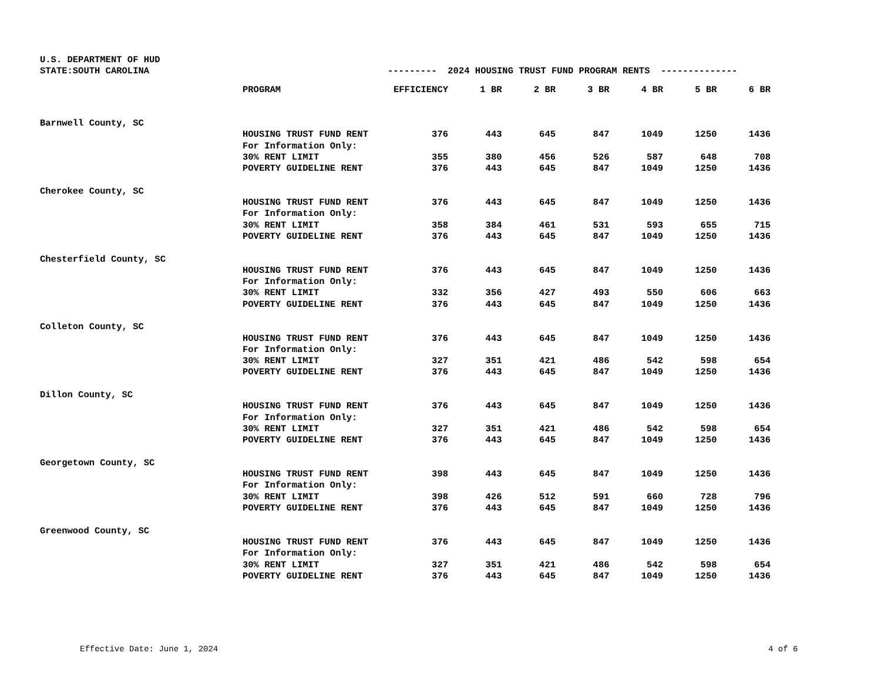U.S. DEPARTMENT OF HUD
STATE:SOUTH CAROLINA
--------- 2024 HOUSING TRUST FUND PROGRAM RENTS --------------
| | PROGRAM | EFFICIENCY | 1 BR | 2 BR | 3 BR | 4 BR | 5 BR | 6 BR |
| --- | --- | --- | --- | --- | --- | --- | --- | --- |
| Barnwell County, SC | | | | | | | | |
| | HOUSING TRUST FUND RENT | 376 | 443 | 645 | 847 | 1049 | 1250 | 1436 |
| | For Information Only: | | | | | | | |
| | 30% RENT LIMIT | 355 | 380 | 456 | 526 | 587 | 648 | 708 |
| | POVERTY GUIDELINE RENT | 376 | 443 | 645 | 847 | 1049 | 1250 | 1436 |
| Cherokee County, SC | | | | | | | | |
| | HOUSING TRUST FUND RENT | 376 | 443 | 645 | 847 | 1049 | 1250 | 1436 |
| | For Information Only: | | | | | | | |
| | 30% RENT LIMIT | 358 | 384 | 461 | 531 | 593 | 655 | 715 |
| | POVERTY GUIDELINE RENT | 376 | 443 | 645 | 847 | 1049 | 1250 | 1436 |
| Chesterfield County, SC | | | | | | | | |
| | HOUSING TRUST FUND RENT | 376 | 443 | 645 | 847 | 1049 | 1250 | 1436 |
| | For Information Only: | | | | | | | |
| | 30% RENT LIMIT | 332 | 356 | 427 | 493 | 550 | 606 | 663 |
| | POVERTY GUIDELINE RENT | 376 | 443 | 645 | 847 | 1049 | 1250 | 1436 |
| Colleton County, SC | | | | | | | | |
| | HOUSING TRUST FUND RENT | 376 | 443 | 645 | 847 | 1049 | 1250 | 1436 |
| | For Information Only: | | | | | | | |
| | 30% RENT LIMIT | 327 | 351 | 421 | 486 | 542 | 598 | 654 |
| | POVERTY GUIDELINE RENT | 376 | 443 | 645 | 847 | 1049 | 1250 | 1436 |
| Dillon County, SC | | | | | | | | |
| | HOUSING TRUST FUND RENT | 376 | 443 | 645 | 847 | 1049 | 1250 | 1436 |
| | For Information Only: | | | | | | | |
| | 30% RENT LIMIT | 327 | 351 | 421 | 486 | 542 | 598 | 654 |
| | POVERTY GUIDELINE RENT | 376 | 443 | 645 | 847 | 1049 | 1250 | 1436 |
| Georgetown County, SC | | | | | | | | |
| | HOUSING TRUST FUND RENT | 398 | 443 | 645 | 847 | 1049 | 1250 | 1436 |
| | For Information Only: | | | | | | | |
| | 30% RENT LIMIT | 398 | 426 | 512 | 591 | 660 | 728 | 796 |
| | POVERTY GUIDELINE RENT | 376 | 443 | 645 | 847 | 1049 | 1250 | 1436 |
| Greenwood County, SC | | | | | | | | |
| | HOUSING TRUST FUND RENT | 376 | 443 | 645 | 847 | 1049 | 1250 | 1436 |
| | For Information Only: | | | | | | | |
| | 30% RENT LIMIT | 327 | 351 | 421 | 486 | 542 | 598 | 654 |
| | POVERTY GUIDELINE RENT | 376 | 443 | 645 | 847 | 1049 | 1250 | 1436 |
Effective Date: June 1, 2024 4 of 6